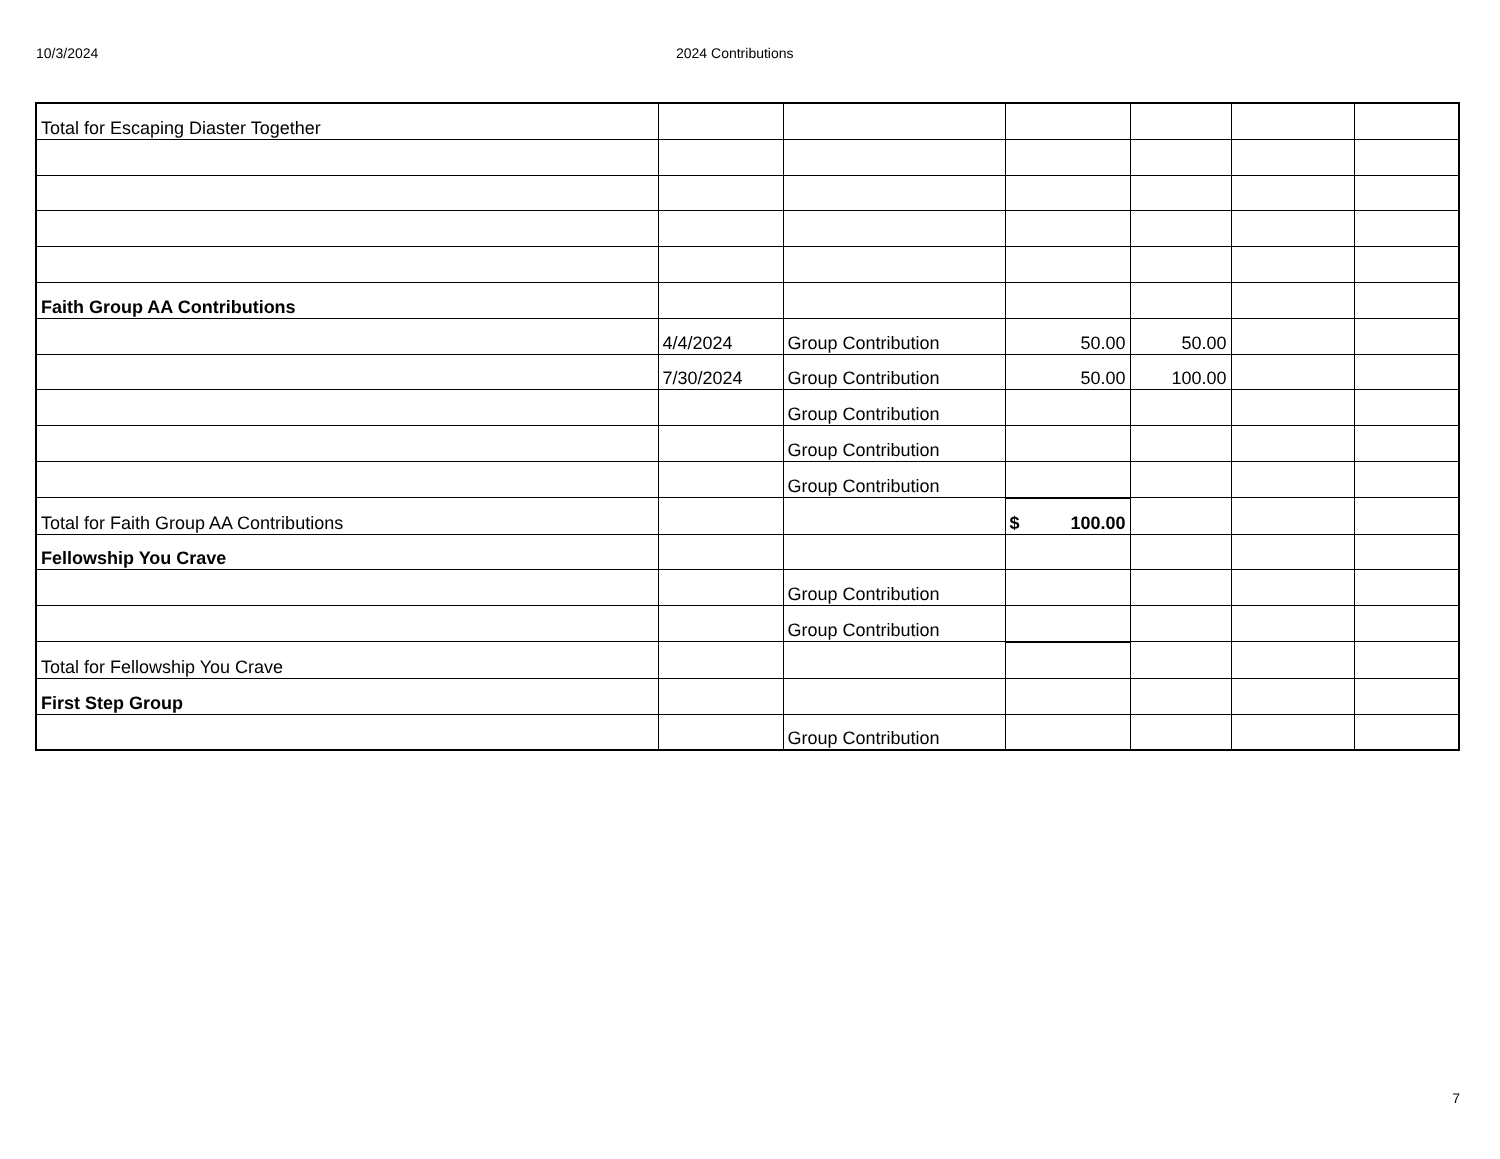10/3/2024 2024 Contributions
| Total for Escaping Diaster Together | | | | | | |
| Faith Group AA Contributions | | | | | | |
| | 4/4/2024 | Group Contribution | 50.00 | 50.00 | | |
| | 7/30/2024 | Group Contribution | 50.00 | 100.00 | | |
| | | Group Contribution | | | | |
| | | Group Contribution | | | | |
| | | Group Contribution | | | | |
| Total for Faith Group AA Contributions | | | $ 100.00 | | | |
| Fellowship You Crave | | | | | | |
| | | Group Contribution | | | | |
| | | Group Contribution | | | | |
| Total for Fellowship You Crave | | | | | | |
| First Step Group | | | | | | |
| | | Group Contribution | | | | |
7